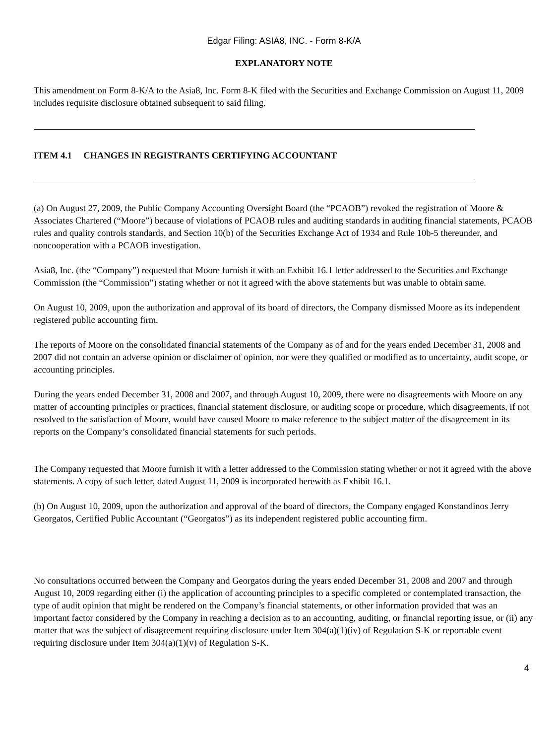Edgar Filing: ASIA8, INC. - Form 8-K/A
EXPLANATORY NOTE
This amendment on Form 8-K/A to the Asia8, Inc. Form 8-K filed with the Securities and Exchange Commission on August 11, 2009 includes requisite disclosure obtained subsequent to said filing.
ITEM 4.1 CHANGES IN REGISTRANTS CERTIFYING ACCOUNTANT
(a) On August 27, 2009, the Public Company Accounting Oversight Board (the “PCAOB”) revoked the registration of Moore & Associates Chartered (“Moore”) because of violations of PCAOB rules and auditing standards in auditing financial statements, PCAOB rules and quality controls standards, and Section 10(b) of the Securities Exchange Act of 1934 and Rule 10b-5 thereunder, and noncooperation with a PCAOB investigation.
Asia8, Inc. (the “Company”) requested that Moore furnish it with an Exhibit 16.1 letter addressed to the Securities and Exchange Commission (the “Commission”) stating whether or not it agreed with the above statements but was unable to obtain same.
On August 10, 2009, upon the authorization and approval of its board of directors, the Company dismissed Moore as its independent registered public accounting firm.
The reports of Moore on the consolidated financial statements of the Company as of and for the years ended December 31, 2008 and 2007 did not contain an adverse opinion or disclaimer of opinion, nor were they qualified or modified as to uncertainty, audit scope, or accounting principles.
During the years ended December 31, 2008 and 2007, and through August 10, 2009, there were no disagreements with Moore on any matter of accounting principles or practices, financial statement disclosure, or auditing scope or procedure, which disagreements, if not resolved to the satisfaction of Moore, would have caused Moore to make reference to the subject matter of the disagreement in its reports on the Company’s consolidated financial statements for such periods.
The Company requested that Moore furnish it with a letter addressed to the Commission stating whether or not it agreed with the above statements. A copy of such letter, dated August 11, 2009 is incorporated herewith as Exhibit 16.1.
(b) On August 10, 2009, upon the authorization and approval of the board of directors, the Company engaged Konstandinos Jerry Georgatos, Certified Public Accountant (“Georgatos”) as its independent registered public accounting firm.
No consultations occurred between the Company and Georgatos during the years ended December 31, 2008 and 2007 and through August 10, 2009 regarding either (i) the application of accounting principles to a specific completed or contemplated transaction, the type of audit opinion that might be rendered on the Company’s financial statements, or other information provided that was an important factor considered by the Company in reaching a decision as to an accounting, auditing, or financial reporting issue, or (ii) any matter that was the subject of disagreement requiring disclosure under Item 304(a)(1)(iv) of Regulation S-K or reportable event requiring disclosure under Item 304(a)(1)(v) of Regulation S-K.
4